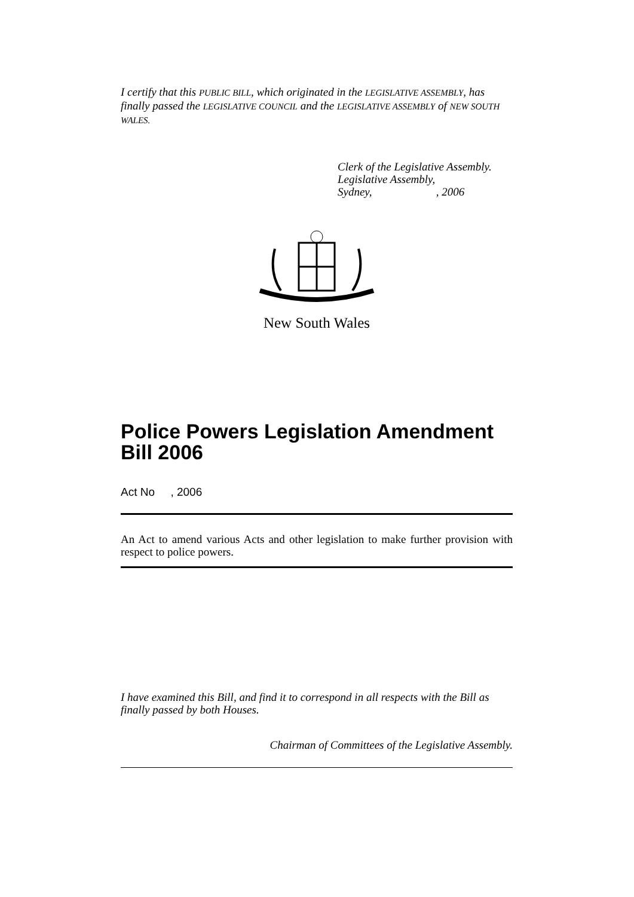I certify that this PUBLIC BILL, which originated in the LEGISLATIVE ASSEMBLY, has finally passed the LEGISLATIVE COUNCIL and the LEGISLATIVE ASSEMBLY of NEW SOUTH WALES.
Clerk of the Legislative Assembly.
Legislative Assembly,
Sydney, , 2006
New South Wales
Police Powers Legislation Amendment Bill 2006
Act No , 2006
An Act to amend various Acts and other legislation to make further provision with respect to police powers.
I have examined this Bill, and find it to correspond in all respects with the Bill as finally passed by both Houses.
Chairman of Committees of the Legislative Assembly.